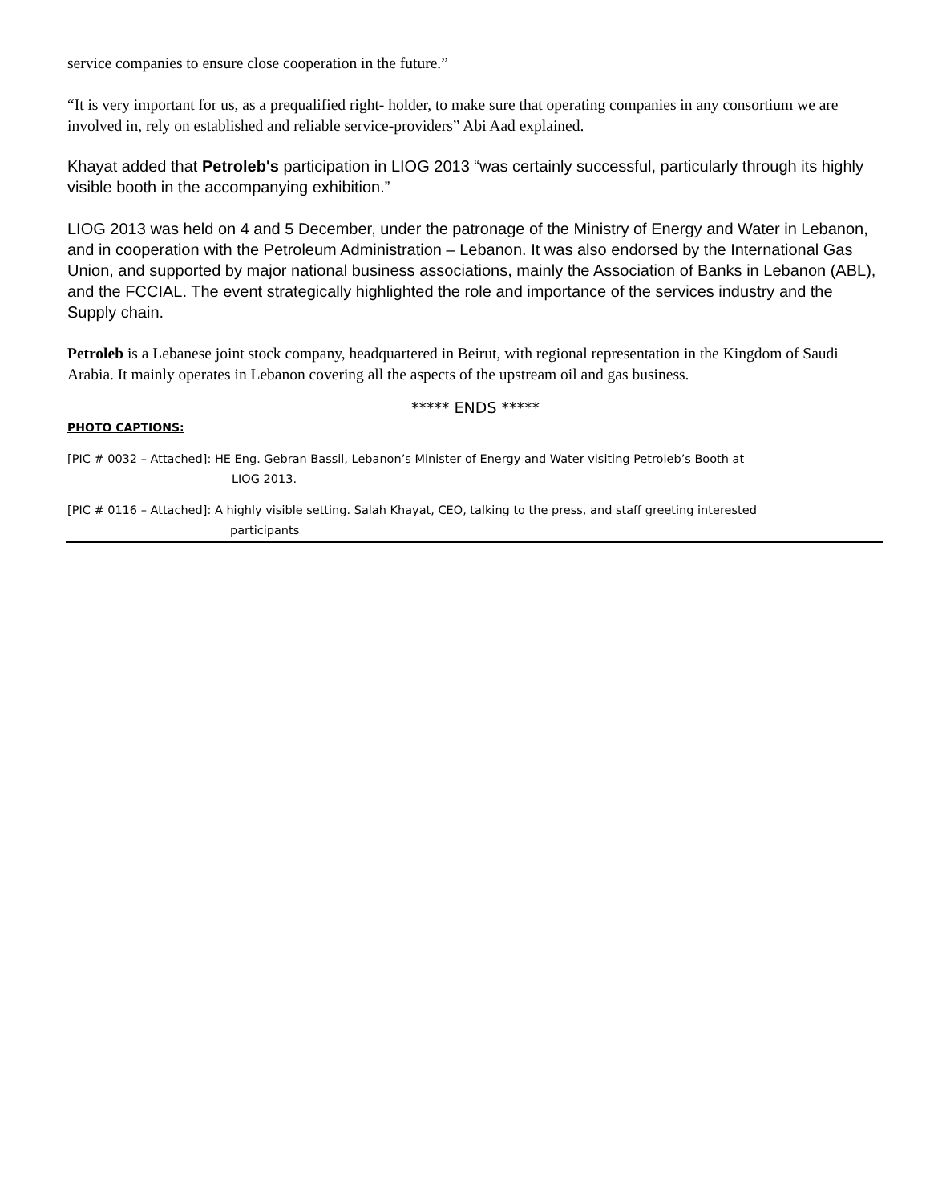service companies to ensure close cooperation in the future.”
“It is very important for us, as a prequalified right- holder, to make sure that operating companies in any consortium we are involved in, rely on established and reliable service-providers” Abi Aad explained.
Khayat added that Petroleb's participation in LIOG 2013 “was certainly successful, particularly through its highly visible booth in the accompanying exhibition.”
LIOG 2013 was held on 4 and 5 December, under the patronage of the Ministry of Energy and Water in Lebanon, and in cooperation with the Petroleum Administration – Lebanon. It was also endorsed by the International Gas Union, and supported by major national business associations, mainly the Association of Banks in Lebanon (ABL), and the FCCIAL. The event strategically highlighted the role and importance of the services industry and the Supply chain.
Petroleb is a Lebanese joint stock company, headquartered in Beirut, with regional representation in the Kingdom of Saudi Arabia. It mainly operates in Lebanon covering all the aspects of the upstream oil and gas business.
***** ENDS *****
PHOTO CAPTIONS:
[PIC # 0032 – Attached]: HE Eng. Gebran Bassil, Lebanon’s Minister of Energy and Water visiting Petroleb’s Booth at
LIOG 2013.
[PIC # 0116 – Attached]: A highly visible setting. Salah Khayat, CEO, talking to the press, and staff greeting interested
participants